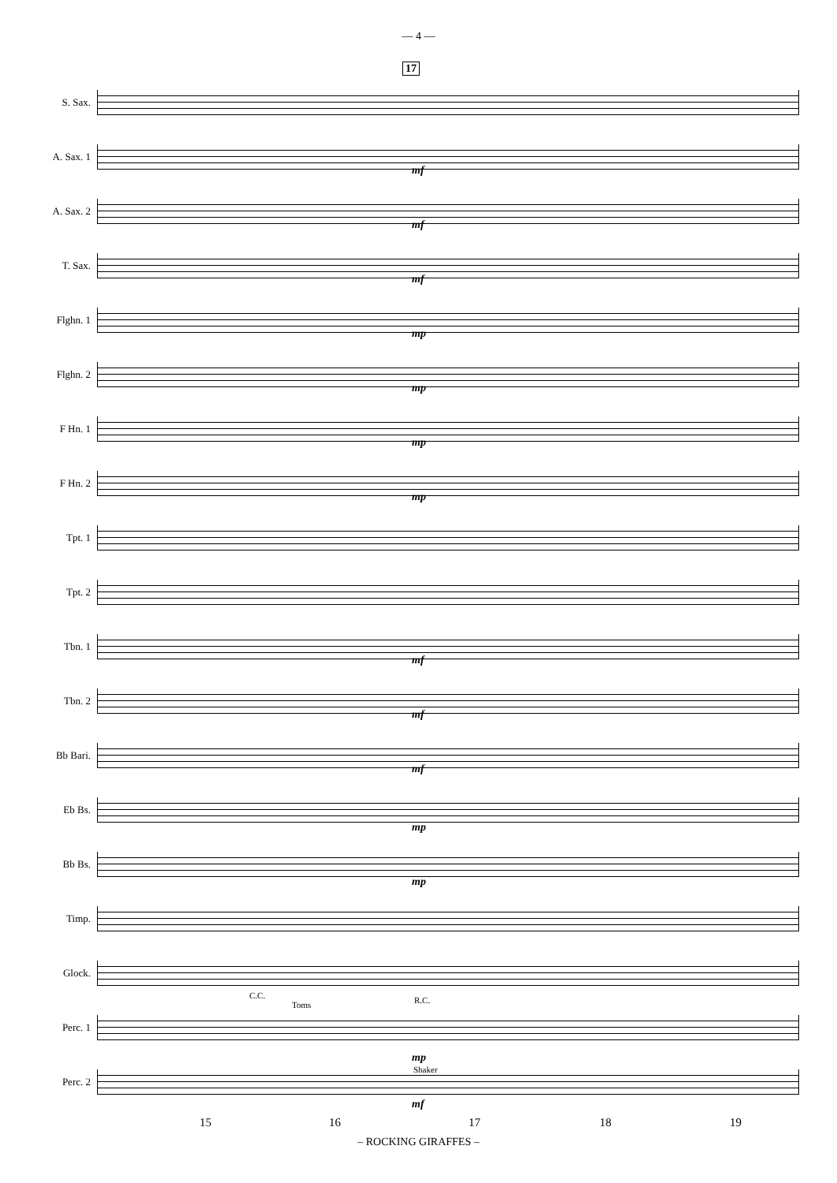— 4 —
17
S. Sax.
A. Sax. 1
A. Sax. 2
T. Sax.
Flghn. 1
Flghn. 2
F Hn. 1
F Hn. 2
Tpt. 1
Tpt. 2
Tbn. 1
Tbn. 2
Bb Bari.
Eb Bs.
Bb Bs.
Timp.
Glock.
Perc. 1
Perc. 2
mf
mf
mf
mp
mp
mp
mp
mf
mf
mf
mp
mp
C.C.
Toms R.C.
mp
Shaker
mf
15 16 17 18 19
– ROCKING GIRAFFES –